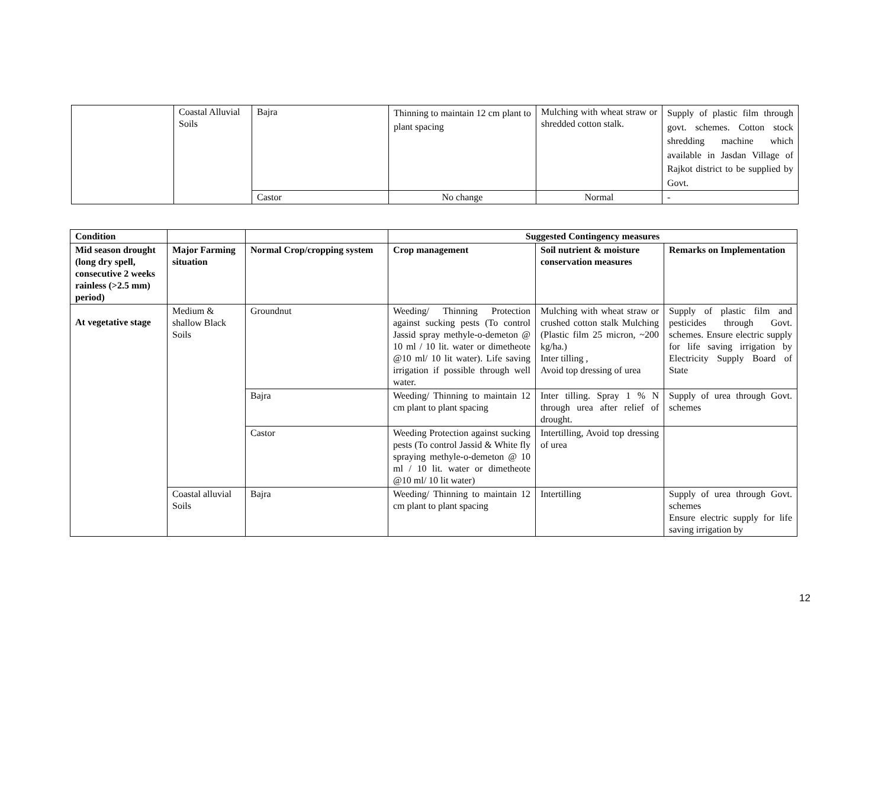| | Coastal Alluvial Soils | Bajra | Thinning to maintain 12 cm plant to plant spacing | Mulching with wheat straw or shredded cotton stalk. | Supply of plastic film through govt. schemes. Cotton stock shredding machine which available in Jasdan Village of Rajkot district to be supplied by Govt. |
| | | Castor | No change | Normal | - |
| Condition | | | Suggested Contingency measures | | |
| Mid season drought (long dry spell, consecutive 2 weeks rainless (>2.5 mm) period) | Major Farming situation | Normal Crop/cropping system | Crop management | Soil nutrient & moisture conservation measures | Remarks on Implementation |
| At vegetative stage | Medium & shallow Black Soils | Groundnut | Weeding/ Thinning Protection against sucking pests (To control Jassid spray methyle-o-demeton @ 10 ml / 10 lit. water or dimetheote @10 ml/ 10 lit water). Life saving irrigation if possible through well water. | Mulching with wheat straw or crushed cotton stalk Mulching (Plastic film 25 micron, ~200 kg/ha.) Inter tilling , Avoid top dressing of urea | Supply of plastic film and pesticides through Govt. schemes. Ensure electric supply for life saving irrigation by Electricity Supply Board of State |
| | | Bajra | Weeding/ Thinning to maintain 12 cm plant to plant spacing | Inter tilling. Spray 1 % N through urea after relief of drought. | Supply of urea through Govt. schemes |
| | | Castor | Weeding Protection against sucking pests (To control Jassid & White fly spraying methyle-o-demeton @ 10 ml / 10 lit. water or dimetheote @10 ml/ 10 lit water) | Intertilling, Avoid top dressing of urea | |
| | Coastal alluvial Soils | Bajra | Weeding/ Thinning to maintain 12 cm plant to plant spacing | Intertilling | Supply of urea through Govt. schemes Ensure electric supply for life saving irrigation by |
12